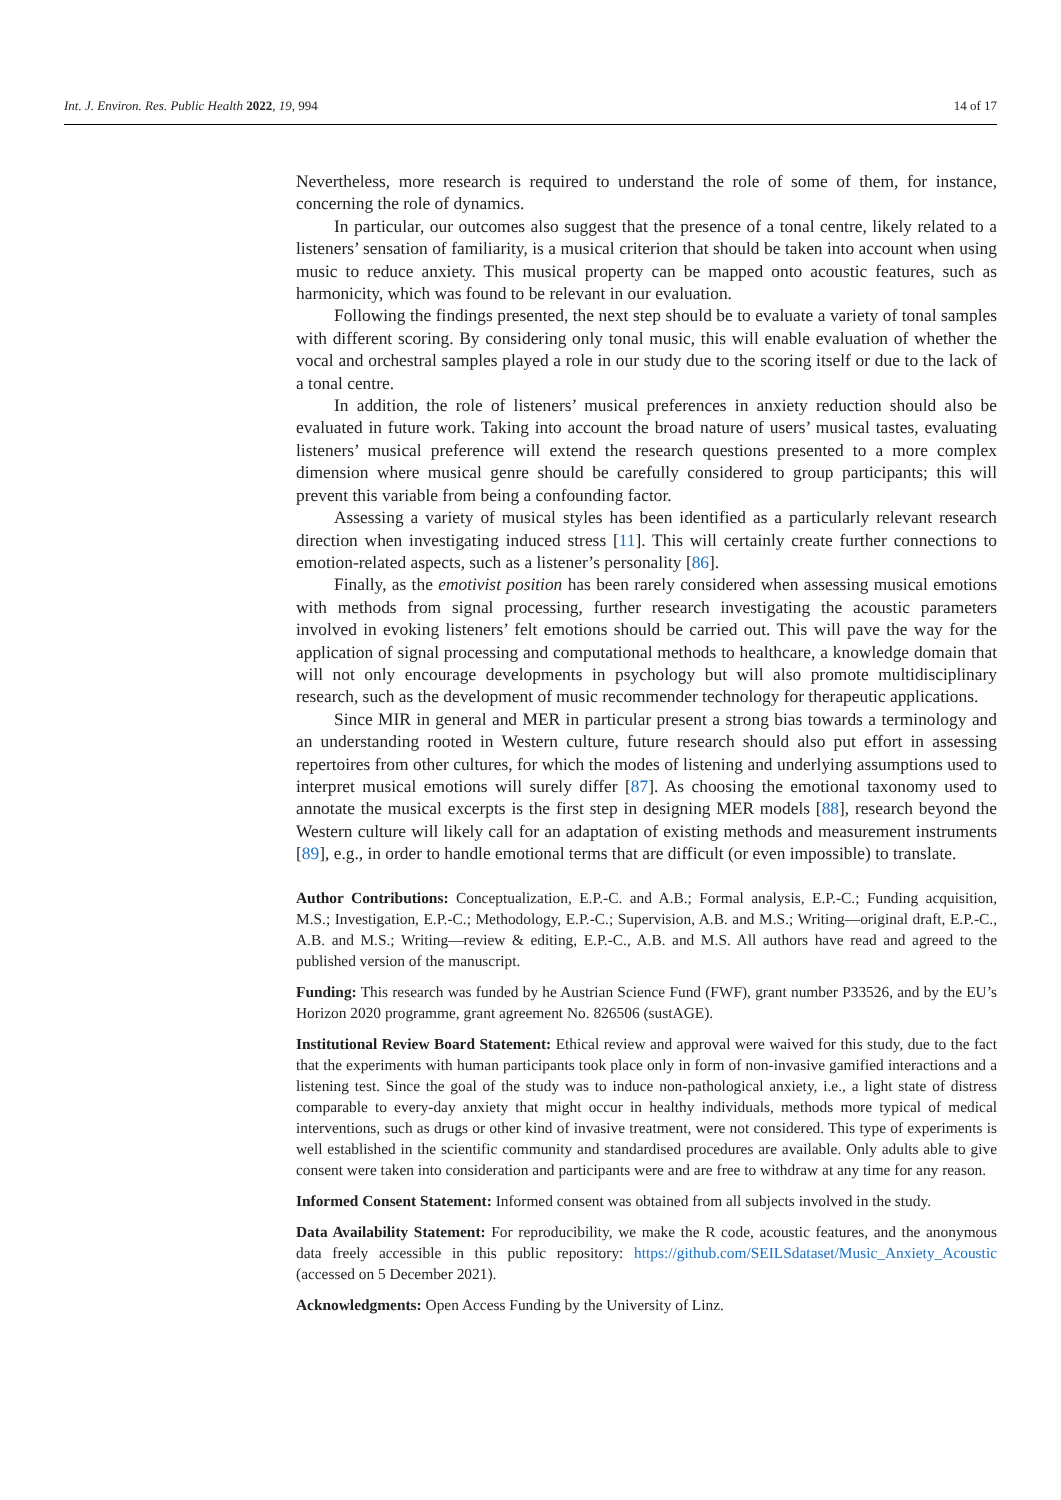Int. J. Environ. Res. Public Health 2022, 19, 994 14 of 17
Nevertheless, more research is required to understand the role of some of them, for instance, concerning the role of dynamics.
In particular, our outcomes also suggest that the presence of a tonal centre, likely related to a listeners’ sensation of familiarity, is a musical criterion that should be taken into account when using music to reduce anxiety. This musical property can be mapped onto acoustic features, such as harmonicity, which was found to be relevant in our evaluation.
Following the findings presented, the next step should be to evaluate a variety of tonal samples with different scoring. By considering only tonal music, this will enable evaluation of whether the vocal and orchestral samples played a role in our study due to the scoring itself or due to the lack of a tonal centre.
In addition, the role of listeners’ musical preferences in anxiety reduction should also be evaluated in future work. Taking into account the broad nature of users’ musical tastes, evaluating listeners’ musical preference will extend the research questions presented to a more complex dimension where musical genre should be carefully considered to group participants; this will prevent this variable from being a confounding factor.
Assessing a variety of musical styles has been identified as a particularly relevant research direction when investigating induced stress [11]. This will certainly create further connections to emotion-related aspects, such as a listener’s personality [86].
Finally, as the emotivist position has been rarely considered when assessing musical emotions with methods from signal processing, further research investigating the acoustic parameters involved in evoking listeners’ felt emotions should be carried out. This will pave the way for the application of signal processing and computational methods to healthcare, a knowledge domain that will not only encourage developments in psychology but will also promote multidisciplinary research, such as the development of music recommender technology for therapeutic applications.
Since MIR in general and MER in particular present a strong bias towards a terminology and an understanding rooted in Western culture, future research should also put effort in assessing repertoires from other cultures, for which the modes of listening and underlying assumptions used to interpret musical emotions will surely differ [87]. As choosing the emotional taxonomy used to annotate the musical excerpts is the first step in designing MER models [88], research beyond the Western culture will likely call for an adaptation of existing methods and measurement instruments [89], e.g., in order to handle emotional terms that are difficult (or even impossible) to translate.
Author Contributions: Conceptualization, E.P.-C. and A.B.; Formal analysis, E.P.-C.; Funding acquisition, M.S.; Investigation, E.P.-C.; Methodology, E.P.-C.; Supervision, A.B. and M.S.; Writing—original draft, E.P.-C., A.B. and M.S.; Writing—review & editing, E.P.-C., A.B. and M.S. All authors have read and agreed to the published version of the manuscript.
Funding: This research was funded by he Austrian Science Fund (FWF), grant number P33526, and by the EU’s Horizon 2020 programme, grant agreement No. 826506 (sustAGE).
Institutional Review Board Statement: Ethical review and approval were waived for this study, due to the fact that the experiments with human participants took place only in form of non-invasive gamified interactions and a listening test. Since the goal of the study was to induce non-pathological anxiety, i.e., a light state of distress comparable to every-day anxiety that might occur in healthy individuals, methods more typical of medical interventions, such as drugs or other kind of invasive treatment, were not considered. This type of experiments is well established in the scientific community and standardised procedures are available. Only adults able to give consent were taken into consideration and participants were and are free to withdraw at any time for any reason.
Informed Consent Statement: Informed consent was obtained from all subjects involved in the study.
Data Availability Statement: For reproducibility, we make the R code, acoustic features, and the anonymous data freely accessible in this public repository: https://github.com/SEILSdataset/Music_Anxiety_Acoustic (accessed on 5 December 2021).
Acknowledgments: Open Access Funding by the University of Linz.